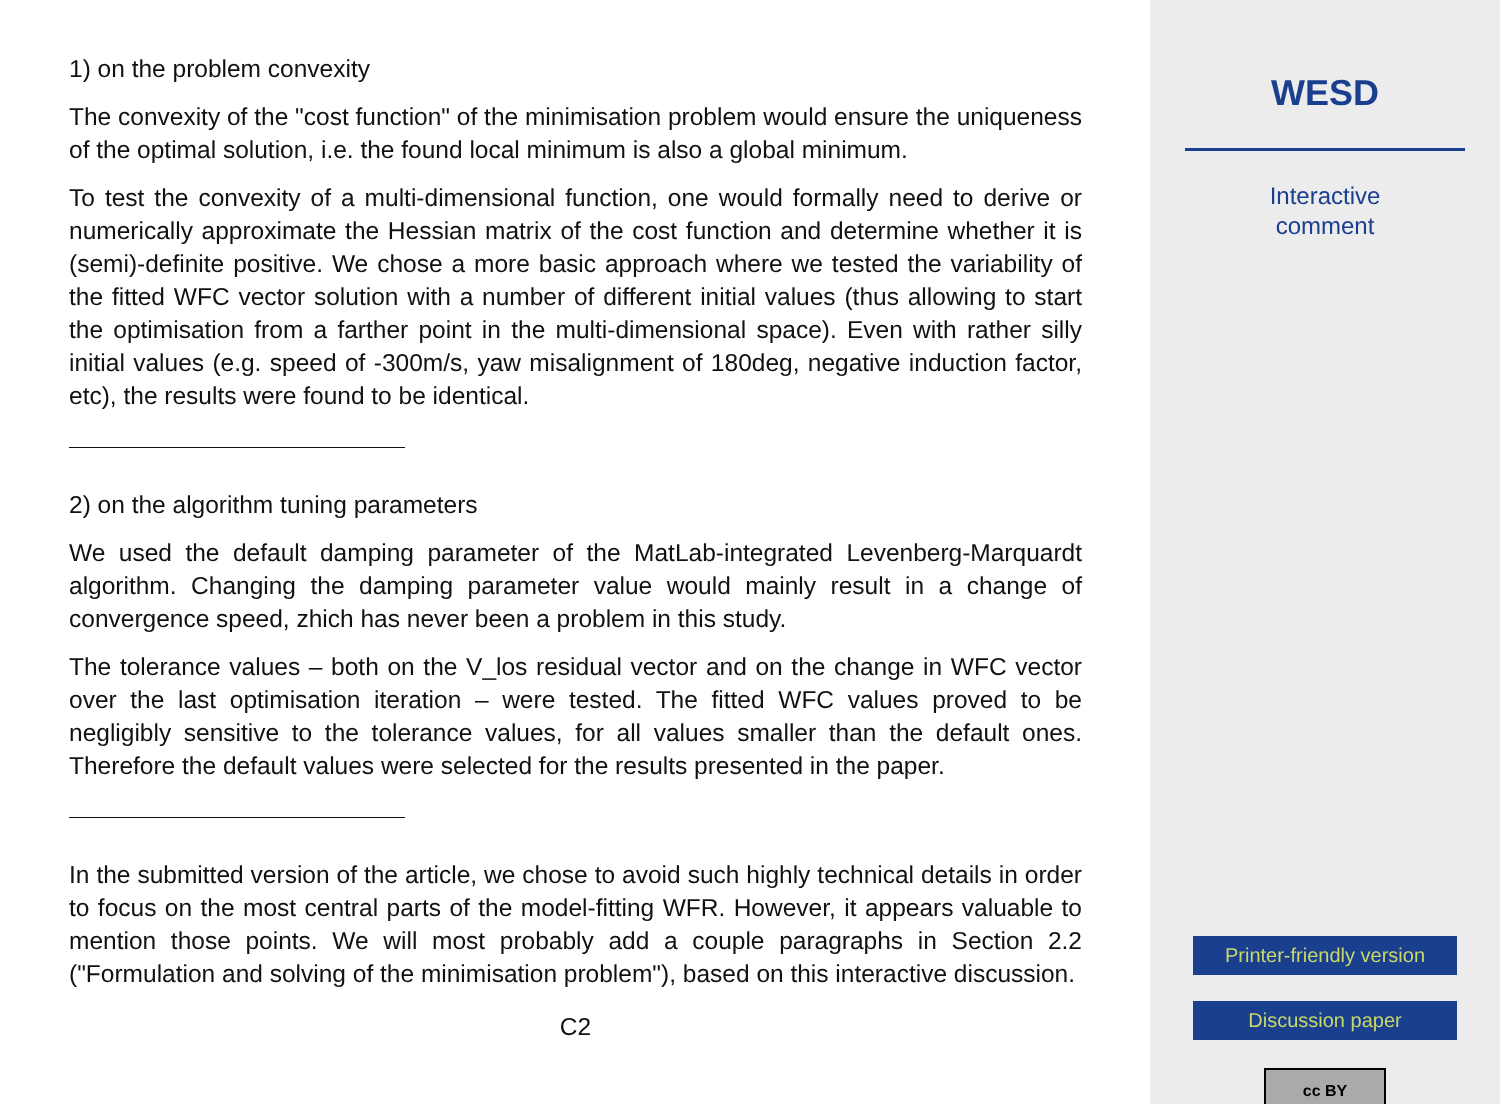1) on the problem convexity
The convexity of the "cost function" of the minimisation problem would ensure the uniqueness of the optimal solution, i.e. the found local minimum is also a global minimum.
To test the convexity of a multi-dimensional function, one would formally need to derive or numerically approximate the Hessian matrix of the cost function and determine whether it is (semi)-definite positive. We chose a more basic approach where we tested the variability of the fitted WFC vector solution with a number of different initial values (thus allowing to start the optimisation from a farther point in the multi-dimensional space). Even with rather silly initial values (e.g. speed of -300m/s, yaw misalignment of 180deg, negative induction factor, etc), the results were found to be identical.
2) on the algorithm tuning parameters
We used the default damping parameter of the MatLab-integrated Levenberg-Marquardt algorithm. Changing the damping parameter value would mainly result in a change of convergence speed, zhich has never been a problem in this study.
The tolerance values – both on the V_los residual vector and on the change in WFC vector over the last optimisation iteration – were tested. The fitted WFC values proved to be negligibly sensitive to the tolerance values, for all values smaller than the default ones. Therefore the default values were selected for the results presented in the paper.
In the submitted version of the article, we chose to avoid such highly technical details in order to focus on the most central parts of the model-fitting WFR. However, it appears valuable to mention those points. We will most probably add a couple paragraphs in Section 2.2 ("Formulation and solving of the minimisation problem"), based on this interactive discussion.
C2
WESD
Interactive
comment
Printer-friendly version
Discussion paper
cc BY